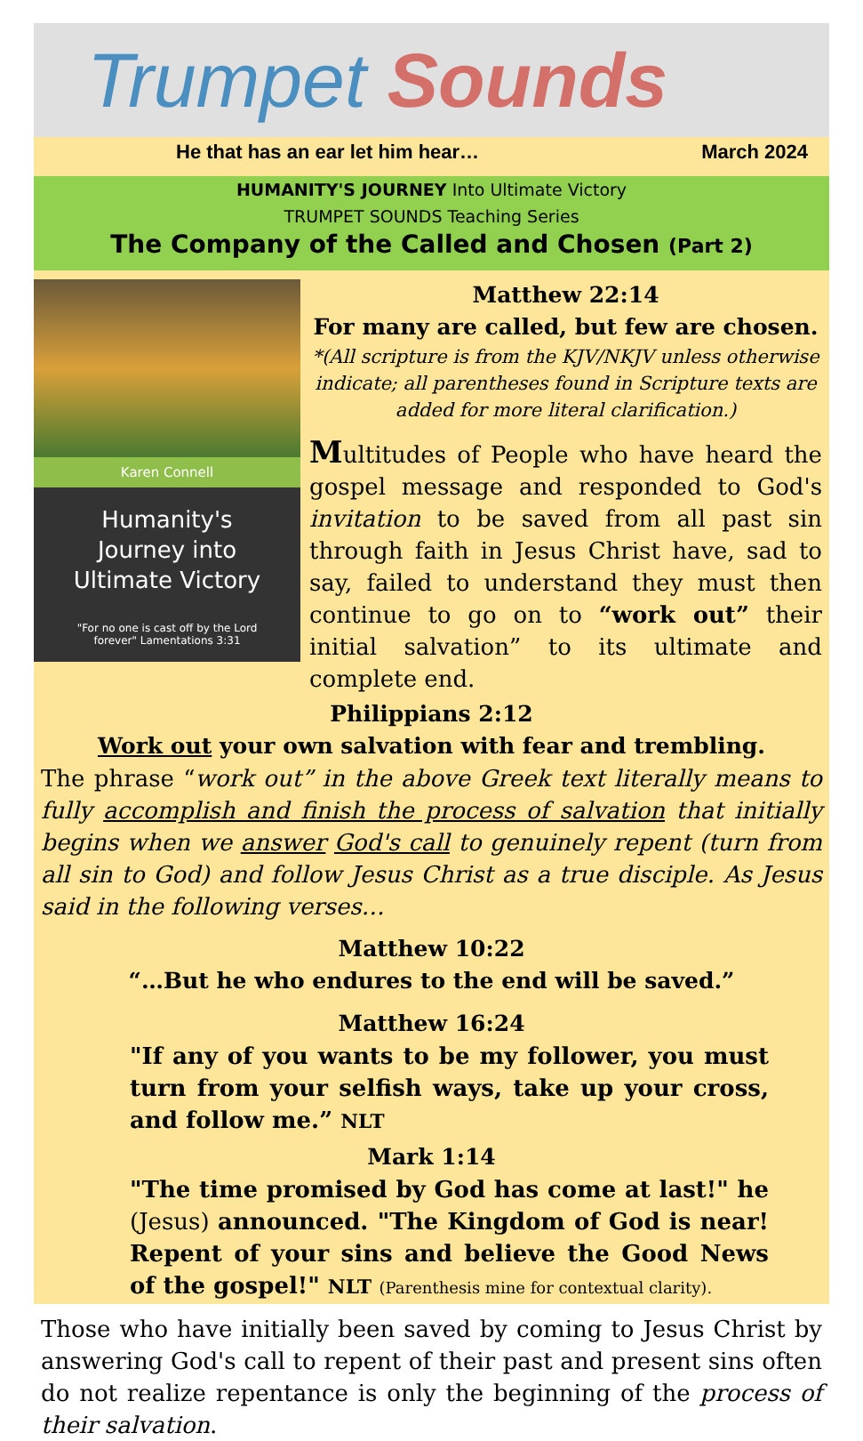Trumpet Sounds
He that has an ear let him hear… March 2024
HUMANITY'S JOURNEY Into Ultimate Victory
TRUMPET SOUNDS Teaching Series
The Company of the Called and Chosen (Part 2)
Karen Connell
Humanity's
Journey into
Ultimate Victory
"For no one is cast off by the Lord
forever" Lamentations 3:31
Matthew 22:14
For many are called, but few are chosen.
*(All scripture is from the KJV/NKJV unless otherwise indicate; all parentheses found in Scripture texts are added for more literal clarification.)
Multitudes of People who have heard the gospel message and responded to God's invitation to be saved from all past sin through faith in Jesus Christ have, sad to say, failed to understand they must then continue to go on to “work out” their initial salvation” to its ultimate and complete end.
Philippians 2:12
Work out your own salvation with fear and trembling.
The phrase “work out” in the above Greek text literally means to fully accomplish and finish the process of salvation that initially begins when we answer God's call to genuinely repent (turn from all sin to God) and follow Jesus Christ as a true disciple. As Jesus said in the following verses…
Matthew 10:22
“…But he who endures to the end will be saved.”
Matthew 16:24
"If any of you wants to be my follower, you must turn from your selfish ways, take up your cross, and follow me.” NLT
Mark 1:14
"The time promised by God has come at last!" he (Jesus) announced. "The Kingdom of God is near! Repent of your sins and believe the Good News of the gospel!" NLT (Parenthesis mine for contextual clarity).
Those who have initially been saved by coming to Jesus Christ by answering God's call to repent of their past and present sins often do not realize repentance is only the beginning of the process of their salvation.